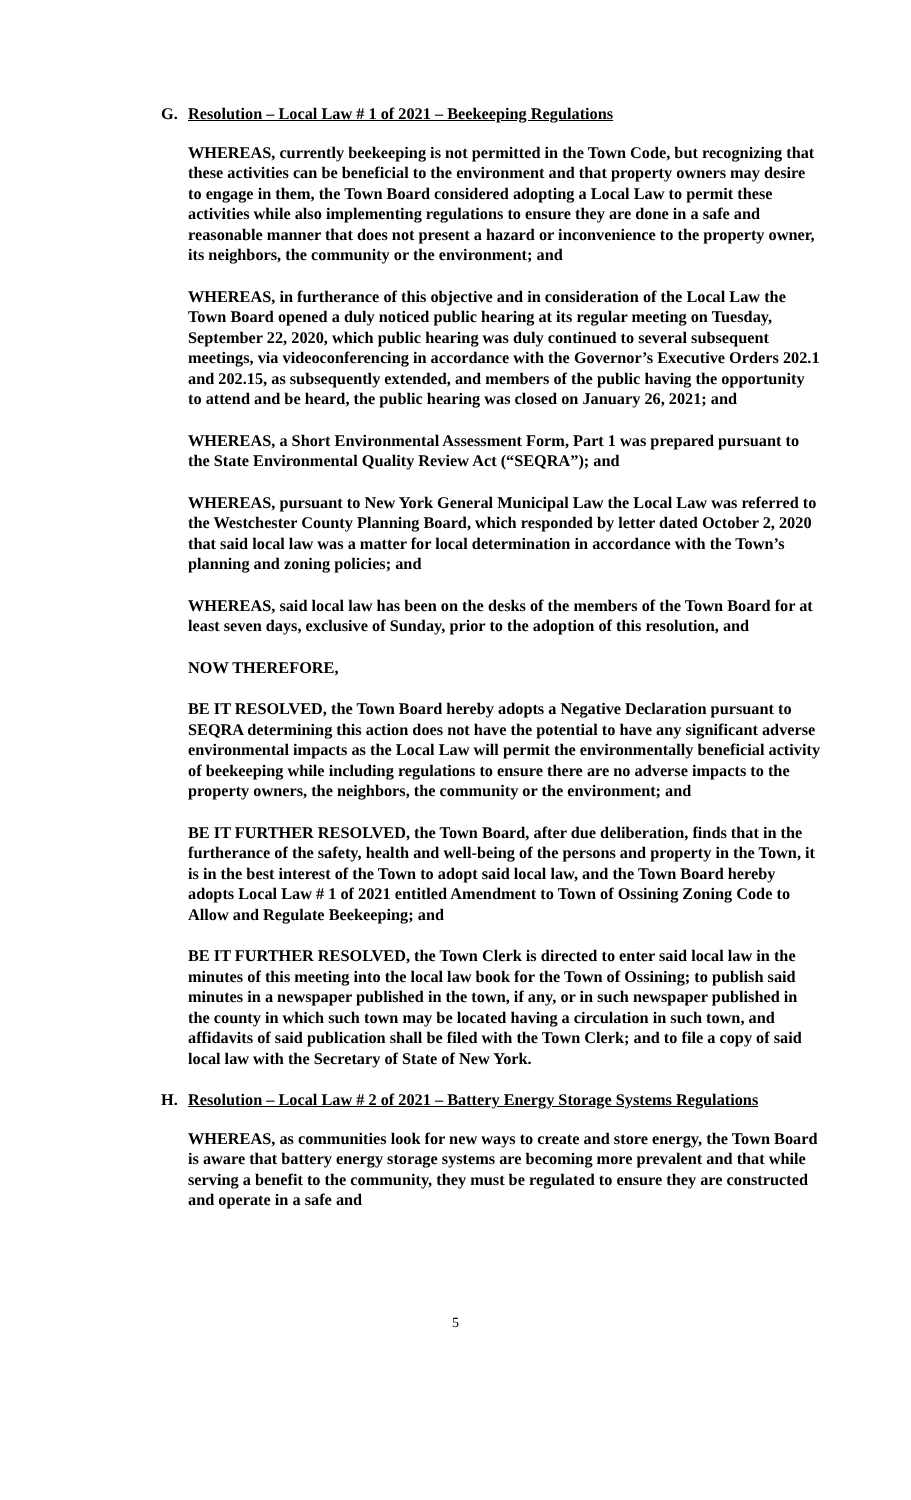G. Resolution – Local Law # 1 of 2021 – Beekeeping Regulations
WHEREAS, currently beekeeping is not permitted in the Town Code, but recognizing that these activities can be beneficial to the environment and that property owners may desire to engage in them, the Town Board considered adopting a Local Law to permit these activities while also implementing regulations to ensure they are done in a safe and reasonable manner that does not present a hazard or inconvenience to the property owner, its neighbors, the community or the environment; and
WHEREAS, in furtherance of this objective and in consideration of the Local Law the Town Board opened a duly noticed public hearing at its regular meeting on Tuesday, September 22, 2020, which public hearing was duly continued to several subsequent meetings, via videoconferencing in accordance with the Governor’s Executive Orders 202.1 and 202.15, as subsequently extended, and members of the public having the opportunity to attend and be heard, the public hearing was closed on January 26, 2021; and
WHEREAS, a Short Environmental Assessment Form, Part 1 was prepared pursuant to the State Environmental Quality Review Act (“SEQRA”); and
WHEREAS, pursuant to New York General Municipal Law the Local Law was referred to the Westchester County Planning Board, which responded by letter dated October 2, 2020 that said local law was a matter for local determination in accordance with the Town’s planning and zoning policies; and
WHEREAS, said local law has been on the desks of the members of the Town Board for at least seven days, exclusive of Sunday, prior to the adoption of this resolution, and
NOW THEREFORE,
BE IT RESOLVED, the Town Board hereby adopts a Negative Declaration pursuant to SEQRA determining this action does not have the potential to have any significant adverse environmental impacts as the Local Law will permit the environmentally beneficial activity of beekeeping while including regulations to ensure there are no adverse impacts to the property owners, the neighbors, the community or the environment; and
BE IT FURTHER RESOLVED, the Town Board, after due deliberation, finds that in the furtherance of the safety, health and well-being of the persons and property in the Town, it is in the best interest of the Town to adopt said local law, and the Town Board hereby adopts Local Law # 1 of 2021 entitled Amendment to Town of Ossining Zoning Code to Allow and Regulate Beekeeping; and
BE IT FURTHER RESOLVED, the Town Clerk is directed to enter said local law in the minutes of this meeting into the local law book for the Town of Ossining; to publish said minutes in a newspaper published in the town, if any, or in such newspaper published in the county in which such town may be located having a circulation in such town, and affidavits of said publication shall be filed with the Town Clerk; and to file a copy of said local law with the Secretary of State of New York.
H. Resolution – Local Law # 2 of 2021 – Battery Energy Storage Systems Regulations
WHEREAS, as communities look for new ways to create and store energy, the Town Board is aware that battery energy storage systems are becoming more prevalent and that while serving a benefit to the community, they must be regulated to ensure they are constructed and operate in a safe and
5